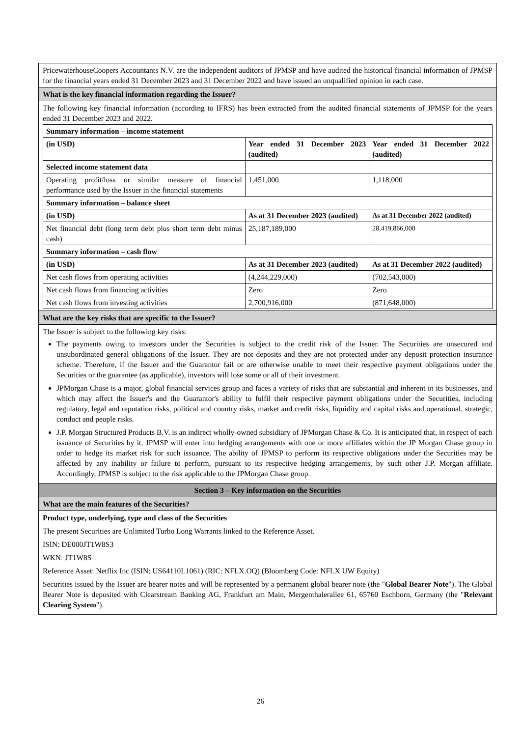PricewaterhouseCoopers Accountants N.V. are the independent auditors of JPMSP and have audited the historical financial information of JPMSP for the financial years ended 31 December 2023 and 31 December 2022 and have issued an unqualified opinion in each case.
What is the key financial information regarding the Issuer?
The following key financial information (according to IFRS) has been extracted from the audited financial statements of JPMSP for the years ended 31 December 2023 and 2022.
| Summary information – income statement | | |
| (in USD) | Year ended 31 December 2023 (audited) | Year ended 31 December 2022 (audited) |
| Selected income statement data | | |
| Operating profit/loss or similar measure of financial performance used by the Issuer in the financial statements | 1,451,000 | 1,118,000 |
| Summary information – balance sheet | | |
| (in USD) | As at 31 December 2023 (audited) | As at 31 December 2022 (audited) |
| Net financial debt (long term debt plus short term debt minus cash) | 25,187,189,000 | 28,419,866,000 |
| Summary information – cash flow | | |
| (in USD) | As at 31 December 2023 (audited) | As at 31 December 2022 (audited) |
| Net cash flows from operating activities | (4,244,229,000) | (702,543,000) |
| Net cash flows from financing activities | Zero | Zero |
| Net cash flows from investing activities | 2,700,916,000 | (871,648,000) |
What are the key risks that are specific to the Issuer?
The Issuer is subject to the following key risks:
The payments owing to investors under the Securities is subject to the credit risk of the Issuer. The Securities are unsecured and unsubordinated general obligations of the Issuer. They are not deposits and they are not protected under any deposit protection insurance scheme. Therefore, if the Issuer and the Guarantor fail or are otherwise unable to meet their respective payment obligations under the Securities or the guarantee (as applicable), investors will lose some or all of their investment.
JPMorgan Chase is a major, global financial services group and faces a variety of risks that are substantial and inherent in its businesses, and which may affect the Issuer's and the Guarantor's ability to fulfil their respective payment obligations under the Securities, including regulatory, legal and reputation risks, political and country risks, market and credit risks, liquidity and capital risks and operational, strategic, conduct and people risks.
J.P. Morgan Structured Products B.V. is an indirect wholly-owned subsidiary of JPMorgan Chase & Co. It is anticipated that, in respect of each issuance of Securities by it, JPMSP will enter into hedging arrangements with one or more affiliates within the JP Morgan Chase group in order to hedge its market risk for such issuance. The ability of JPMSP to perform its respective obligations under the Securities may be affected by any inability or failure to perform, pursuant to its respective hedging arrangements, by such other J.P. Morgan affiliate. Accordingly, JPMSP is subject to the risk applicable to the JPMorgan Chase group.
Section 3 – Key information on the Securities
What are the main features of the Securities?
Product type, underlying, type and class of the Securities
The present Securities are Unlimited Turbo Long Warrants linked to the Reference Asset.
ISIN: DE000JT1W8S3
WKN: JT1W8S
Reference Asset: Netflix Inc (ISIN: US64110L1061) (RIC: NFLX.OQ) (Bloomberg Code: NFLX UW Equity)
Securities issued by the Issuer are bearer notes and will be represented by a permanent global bearer note (the "Global Bearer Note"). The Global Bearer Note is deposited with Clearstream Banking AG, Frankfurt am Main, Mergenthalerallee 61, 65760 Eschborn, Germany (the "Relevant Clearing System").
26